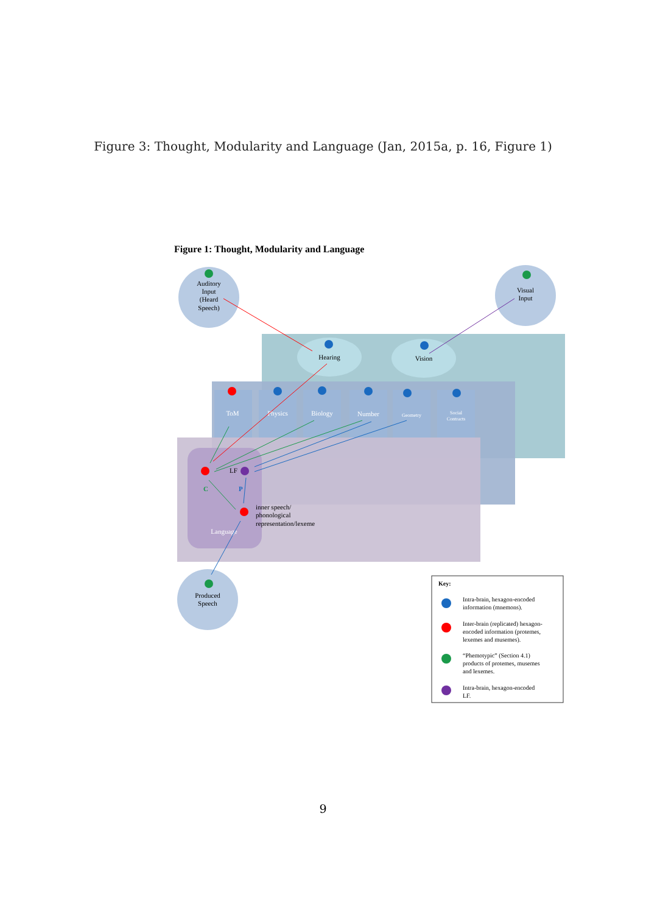Figure 3: Thought, Modularity and Language (Jan, 2015a, p. 16, Figure 1)
Figure 1: Thought, Modularity and Language
ToM
Physics
Biology
Number
Geometry
Social
Contracts
Language
Auditory
Input
(Heard
Speech)
Visual
Input
Hearing
Vision
Produced
Speech
LF
C
P
inner speech/
phonological
representation/lexeme
Key:
Intra-brain, hexagon-encoded
information (mnemons).
Inter-brain (replicated) hexagon-
encoded information (protemes,
lexemes and musemes).
“Phemotypic” (Section 4.1)
products of protemes, musemes
and lexemes.
Intra-brain, hexagon-encoded
LF.
9